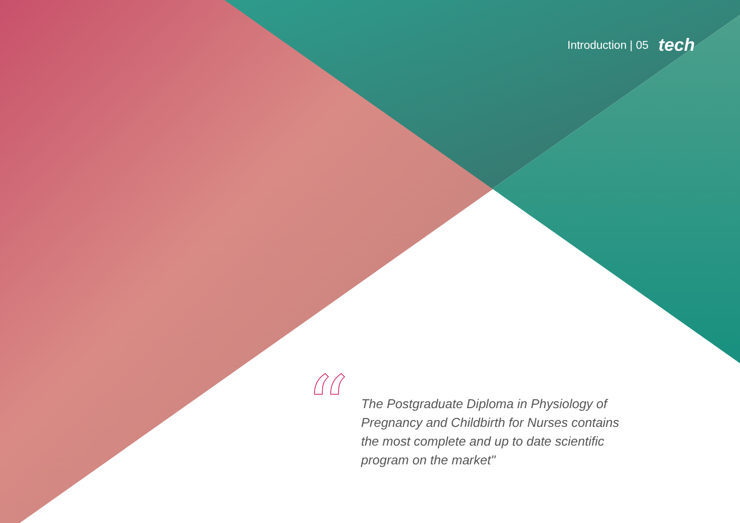Introduction | 05 tech
“
The Postgraduate Diploma in Physiology of Pregnancy and Childbirth for Nurses contains the most complete and up to date scientific program on the market"